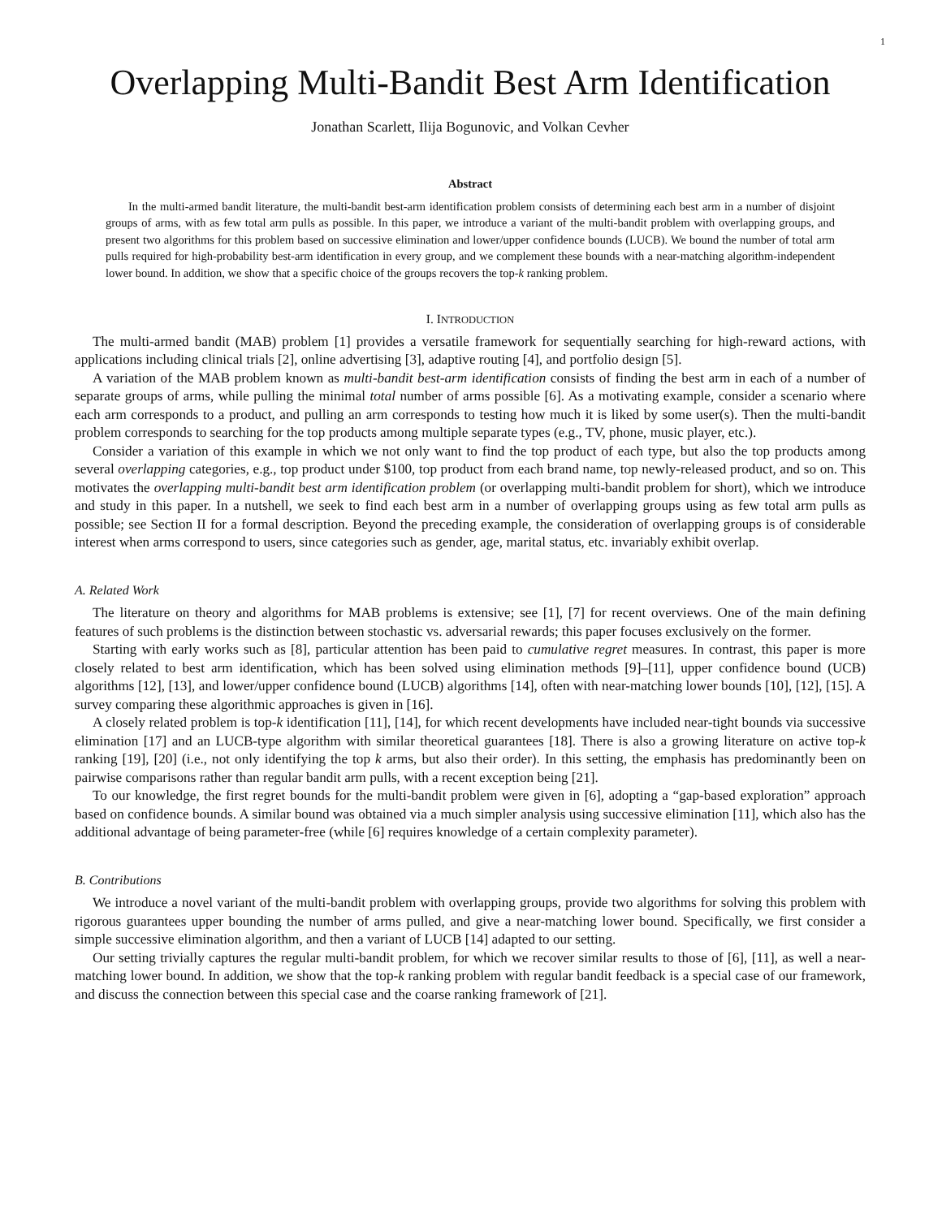1
Overlapping Multi-Bandit Best Arm Identification
Jonathan Scarlett, Ilija Bogunovic, and Volkan Cevher
Abstract
In the multi-armed bandit literature, the multi-bandit best-arm identification problem consists of determining each best arm in a number of disjoint groups of arms, with as few total arm pulls as possible. In this paper, we introduce a variant of the multi-bandit problem with overlapping groups, and present two algorithms for this problem based on successive elimination and lower/upper confidence bounds (LUCB). We bound the number of total arm pulls required for high-probability best-arm identification in every group, and we complement these bounds with a near-matching algorithm-independent lower bound. In addition, we show that a specific choice of the groups recovers the top-k ranking problem.
I. INTRODUCTION
The multi-armed bandit (MAB) problem [1] provides a versatile framework for sequentially searching for high-reward actions, with applications including clinical trials [2], online advertising [3], adaptive routing [4], and portfolio design [5].
A variation of the MAB problem known as multi-bandit best-arm identification consists of finding the best arm in each of a number of separate groups of arms, while pulling the minimal total number of arms possible [6]. As a motivating example, consider a scenario where each arm corresponds to a product, and pulling an arm corresponds to testing how much it is liked by some user(s). Then the multi-bandit problem corresponds to searching for the top products among multiple separate types (e.g., TV, phone, music player, etc.).
Consider a variation of this example in which we not only want to find the top product of each type, but also the top products among several overlapping categories, e.g., top product under $100, top product from each brand name, top newly-released product, and so on. This motivates the overlapping multi-bandit best arm identification problem (or overlapping multi-bandit problem for short), which we introduce and study in this paper. In a nutshell, we seek to find each best arm in a number of overlapping groups using as few total arm pulls as possible; see Section II for a formal description. Beyond the preceding example, the consideration of overlapping groups is of considerable interest when arms correspond to users, since categories such as gender, age, marital status, etc. invariably exhibit overlap.
A. Related Work
The literature on theory and algorithms for MAB problems is extensive; see [1], [7] for recent overviews. One of the main defining features of such problems is the distinction between stochastic vs. adversarial rewards; this paper focuses exclusively on the former.
Starting with early works such as [8], particular attention has been paid to cumulative regret measures. In contrast, this paper is more closely related to best arm identification, which has been solved using elimination methods [9]–[11], upper confidence bound (UCB) algorithms [12], [13], and lower/upper confidence bound (LUCB) algorithms [14], often with near-matching lower bounds [10], [12], [15]. A survey comparing these algorithmic approaches is given in [16].
A closely related problem is top-k identification [11], [14], for which recent developments have included near-tight bounds via successive elimination [17] and an LUCB-type algorithm with similar theoretical guarantees [18]. There is also a growing literature on active top-k ranking [19], [20] (i.e., not only identifying the top k arms, but also their order). In this setting, the emphasis has predominantly been on pairwise comparisons rather than regular bandit arm pulls, with a recent exception being [21].
To our knowledge, the first regret bounds for the multi-bandit problem were given in [6], adopting a “gap-based exploration” approach based on confidence bounds. A similar bound was obtained via a much simpler analysis using successive elimination [11], which also has the additional advantage of being parameter-free (while [6] requires knowledge of a certain complexity parameter).
B. Contributions
We introduce a novel variant of the multi-bandit problem with overlapping groups, provide two algorithms for solving this problem with rigorous guarantees upper bounding the number of arms pulled, and give a near-matching lower bound. Specifically, we first consider a simple successive elimination algorithm, and then a variant of LUCB [14] adapted to our setting.
Our setting trivially captures the regular multi-bandit problem, for which we recover similar results to those of [6], [11], as well a near-matching lower bound. In addition, we show that the top-k ranking problem with regular bandit feedback is a special case of our framework, and discuss the connection between this special case and the coarse ranking framework of [21].